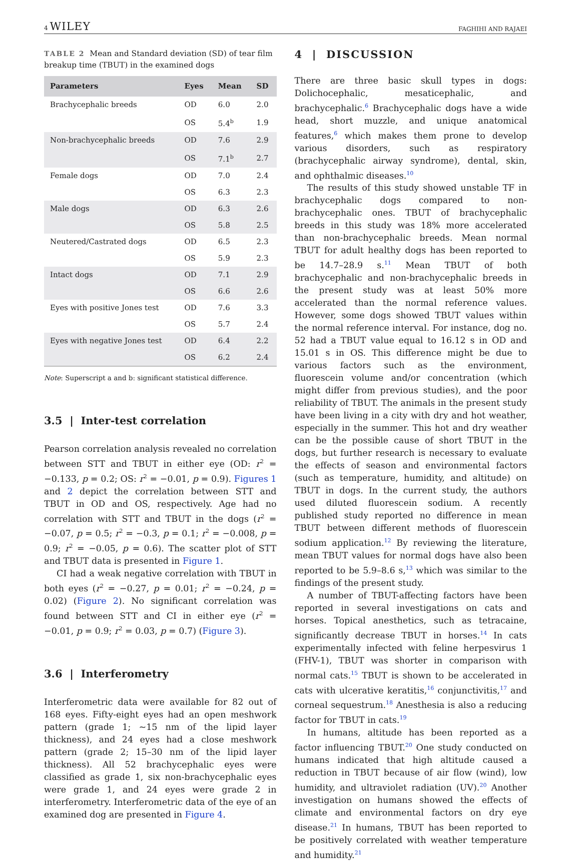4 WILEY FAGHIHI AND RAJAEI
TABLE 2 Mean and Standard deviation (SD) of tear film breakup time (TBUT) in the examined dogs
| Parameters | Eyes | Mean | SD |
| --- | --- | --- | --- |
| Brachycephalic breeds | OD | 6.0 | 2.0 |
| | OS | 5.4<sup>b</sup> | 1.9 |
| Non-brachycephalic breeds | OD | 7.6 | 2.9 |
| | OS | 7.1<sup>b</sup> | 2.7 |
| Female dogs | OD | 7.0 | 2.4 |
| | OS | 6.3 | 2.3 |
| Male dogs | OD | 6.3 | 2.6 |
| | OS | 5.8 | 2.5 |
| Neutered/Castrated dogs | OD | 6.5 | 2.3 |
| | OS | 5.9 | 2.3 |
| Intact dogs | OD | 7.1 | 2.9 |
| | OS | 6.6 | 2.6 |
| Eyes with positive Jones test | OD | 7.6 | 3.3 |
| | OS | 5.7 | 2.4 |
| Eyes with negative Jones test | OD | 6.4 | 2.2 |
| | OS | 6.2 | 2.4 |
Note: Superscript a and b: significant statistical difference.
3.5 | Inter-test correlation
Pearson correlation analysis revealed no correlation between STT and TBUT in either eye (OD: r<sup>2</sup> = −0.133, p = 0.2; OS: r<sup>2</sup> = −0.01, p = 0.9). Figures 1 and 2 depict the correlation between STT and TBUT in OD and OS, respectively. Age had no correlation with STT and TBUT in the dogs (r<sup>2</sup> = −0.07, p = 0.5; r<sup>2</sup> = −0.3, p = 0.1; r<sup>2</sup> = −0.008, p = 0.9; r<sup>2</sup> = −0.05, p = 0.6). The scatter plot of STT and TBUT data is presented in Figure 1.
CI had a weak negative correlation with TBUT in both eyes (r<sup>2</sup> = −0.27, p = 0.01; r<sup>2</sup> = −0.24, p = 0.02) (Figure 2). No significant correlation was found between STT and CI in either eye (r<sup>2</sup> = −0.01, p = 0.9; r<sup>2</sup> = 0.03, p = 0.7) (Figure 3).
3.6 | Interferometry
Interferometric data were available for 82 out of 168 eyes. Fifty-eight eyes had an open meshwork pattern (grade 1; ~15 nm of the lipid layer thickness), and 24 eyes had a close meshwork pattern (grade 2; 15–30 nm of the lipid layer thickness). All 52 brachycephalic eyes were classified as grade 1, six non-brachycephalic eyes were grade 1, and 24 eyes were grade 2 in interferometry. Interferometric data of the eye of an examined dog are presented in Figure 4.
4 | DISCUSSION
There are three basic skull types in dogs: Dolichocephalic, mesaticephalic, and brachycephalic.<sup>6</sup> Brachycephalic dogs have a wide head, short muzzle, and unique anatomical features,<sup>6</sup> which makes them prone to develop various disorders, such as respiratory (brachycephalic airway syndrome), dental, skin, and ophthalmic diseases.<sup>10</sup>
The results of this study showed unstable TF in brachycephalic dogs compared to non-brachycephalic ones. TBUT of brachycephalic breeds in this study was 18% more accelerated than non-brachycephalic breeds. Mean normal TBUT for adult healthy dogs has been reported to be 14.7–28.9 s.<sup>11</sup> Mean TBUT of both brachycephalic and non-brachycephalic breeds in the present study was at least 50% more accelerated than the normal reference values. However, some dogs showed TBUT values within the normal reference interval. For instance, dog no. 52 had a TBUT value equal to 16.12 s in OD and 15.01 s in OS. This difference might be due to various factors such as the environment, fluorescein volume and/or concentration (which might differ from previous studies), and the poor reliability of TBUT. The animals in the present study have been living in a city with dry and hot weather, especially in the summer. This hot and dry weather can be the possible cause of short TBUT in the dogs, but further research is necessary to evaluate the effects of season and environmental factors (such as temperature, humidity, and altitude) on TBUT in dogs. In the current study, the authors used diluted fluorescein sodium. A recently published study reported no difference in mean TBUT between different methods of fluorescein sodium application.<sup>12</sup> By reviewing the literature, mean TBUT values for normal dogs have also been reported to be 5.9–8.6 s,<sup>13</sup> which was similar to the findings of the present study.
A number of TBUT-affecting factors have been reported in several investigations on cats and horses. Topical anesthetics, such as tetracaine, significantly decrease TBUT in horses.<sup>14</sup> In cats experimentally infected with feline herpesvirus 1 (FHV-1), TBUT was shorter in comparison with normal cats.<sup>15</sup> TBUT is shown to be accelerated in cats with ulcerative keratitis,<sup>16</sup> conjunctivitis,<sup>17</sup> and corneal sequestrum.<sup>18</sup> Anesthesia is also a reducing factor for TBUT in cats.<sup>19</sup>
In humans, altitude has been reported as a factor influencing TBUT.<sup>20</sup> One study conducted on humans indicated that high altitude caused a reduction in TBUT because of air flow (wind), low humidity, and ultraviolet radiation (UV).<sup>20</sup> Another investigation on humans showed the effects of climate and environmental factors on dry eye disease.<sup>21</sup> In humans, TBUT has been reported to be positively correlated with weather temperature and humidity.<sup>21</sup>